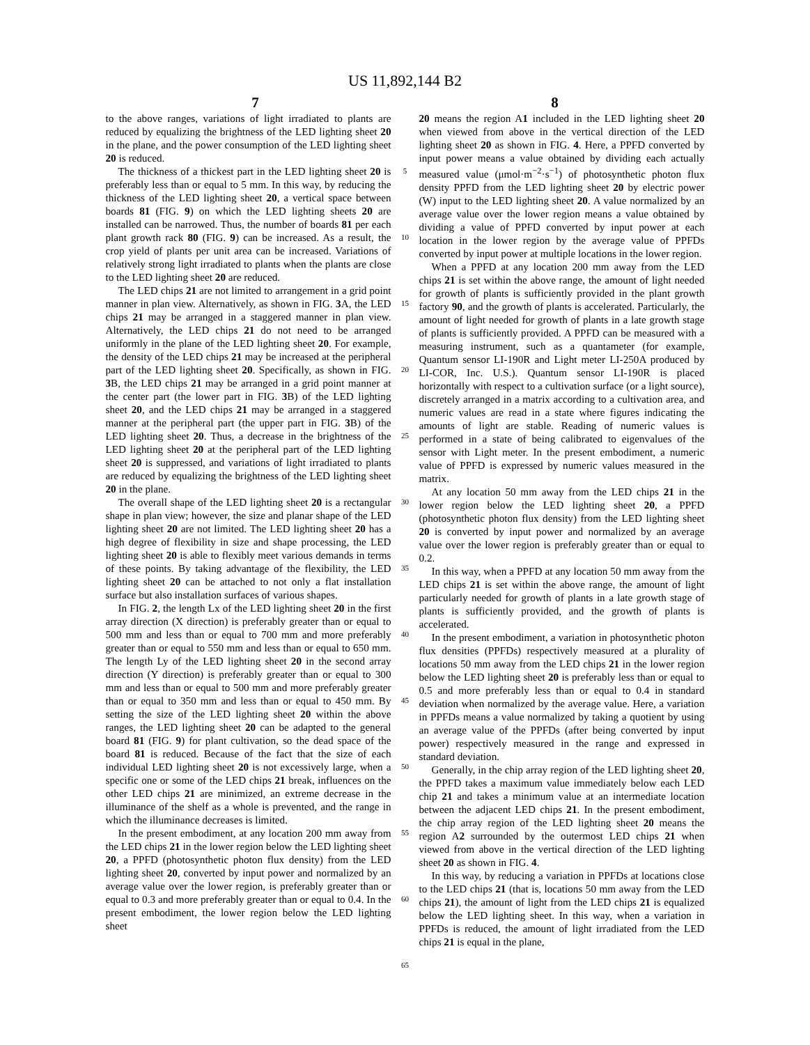US 11,892,144 B2
7 8
to the above ranges, variations of light irradiated to plants are reduced by equalizing the brightness of the LED lighting sheet 20 in the plane, and the power consumption of the LED lighting sheet 20 is reduced.
The thickness of a thickest part in the LED lighting sheet 20 is preferably less than or equal to 5 mm. In this way, by reducing the thickness of the LED lighting sheet 20, a vertical space between boards 81 (FIG. 9) on which the LED lighting sheets 20 are installed can be narrowed. Thus, the number of boards 81 per each plant growth rack 80 (FIG. 9) can be increased. As a result, the crop yield of plants per unit area can be increased. Variations of relatively strong light irradiated to plants when the plants are close to the LED lighting sheet 20 are reduced.
The LED chips 21 are not limited to arrangement in a grid point manner in plan view. Alternatively, as shown in FIG. 3 A, the LED chips 21 may be arranged in a staggered manner in plan view. Alternatively, the LED chips 21 do not need to be arranged uniformly in the plane of the LED lighting sheet 20. For example, the density of the LED chips 21 may be increased at the peripheral part of the LED lighting sheet 20. Specifically, as shown in FIG. 3 B, the LED chips 21 may be arranged in a grid point manner at the center part (the lower part in FIG. 3 B) of the LED lighting sheet 20, and the LED chips 21 may be arranged in a staggered manner at the peripheral part (the upper part in FIG. 3 B) of the LED lighting sheet 20. Thus, a decrease in the brightness of the LED lighting sheet 20 at the peripheral part of the LED lighting sheet 20 is suppressed, and variations of light irradiated to plants are reduced by equalizing the brightness of the LED lighting sheet 20 in the plane.
The overall shape of the LED lighting sheet 20 is a rectangular shape in plan view; however, the size and planar shape of the LED lighting sheet 20 are not limited. The LED lighting sheet 20 has a high degree of flexibility in size and shape processing, the LED lighting sheet 20 is able to flexibly meet various demands in terms of these points. By taking advantage of the flexibility, the LED lighting sheet 20 can be attached to not only a flat installation surface but also installation surfaces of various shapes.
In FIG. 2, the length Lx of the LED lighting sheet 20 in the first array direction (X direction) is preferably greater than or equal to 500 mm and less than or equal to 700 mm and more preferably greater than or equal to 550 mm and less than or equal to 650 mm. The length Ly of the LED lighting sheet 20 in the second array direction (Y direction) is preferably greater than or equal to 300 mm and less than or equal to 500 mm and more preferably greater than or equal to 350 mm and less than or equal to 450 mm. By setting the size of the LED lighting sheet 20 within the above ranges, the LED lighting sheet 20 can be adapted to the general board 81 (FIG. 9) for plant cultivation, so the dead space of the board 81 is reduced. Because of the fact that the size of each individual LED lighting sheet 20 is not excessively large, when a specific one or some of the LED chips 21 break, influences on the other LED chips 21 are minimized, an extreme decrease in the illuminance of the shelf as a whole is prevented, and the range in which the illuminance decreases is limited.
In the present embodiment, at any location 200 mm away from the LED chips 21 in the lower region below the LED lighting sheet 20, a PPFD (photosynthetic photon flux density) from the LED lighting sheet 20, converted by input power and normalized by an average value over the lower region, is preferably greater than or equal to 0.3 and more preferably greater than or equal to 0.4. In the present embodiment, the lower region below the LED lighting sheet
5
10
15
20
25
30
35
40
45
50
55
60
65
20 means the region A1 included in the LED lighting sheet 20 when viewed from above in the vertical direction of the LED lighting sheet 20 as shown in FIG. 4. Here, a PPFD converted by input power means a value obtained by dividing each actually measured value (μmol·m<sup>−2</sup>·s<sup>−1</sup>) of photosynthetic photon flux density PPFD from the LED lighting sheet 20 by electric power (W) input to the LED lighting sheet 20. A value normalized by an average value over the lower region means a value obtained by dividing a value of PPFD converted by input power at each location in the lower region by the average value of PPFDs converted by input power at multiple locations in the lower region.
When a PPFD at any location 200 mm away from the LED chips 21 is set within the above range, the amount of light needed for growth of plants is sufficiently provided in the plant growth factory 90, and the growth of plants is accelerated. Particularly, the amount of light needed for growth of plants in a late growth stage of plants is sufficiently provided. A PPFD can be measured with a measuring instrument, such as a quantameter (for example, Quantum sensor LI-190R and Light meter LI-250A produced by LI-COR, Inc. U.S.). Quantum sensor LI-190R is placed horizontally with respect to a cultivation surface (or a light source), discretely arranged in a matrix according to a cultivation area, and numeric values are read in a state where figures indicating the amounts of light are stable. Reading of numeric values is performed in a state of being calibrated to eigenvalues of the sensor with Light meter. In the present embodiment, a numeric value of PPFD is expressed by numeric values measured in the matrix.
At any location 50 mm away from the LED chips 21 in the lower region below the LED lighting sheet 20, a PPFD (photosynthetic photon flux density) from the LED lighting sheet 20 is converted by input power and normalized by an average value over the lower region is preferably greater than or equal to 0.2.
In this way, when a PPFD at any location 50 mm away from the LED chips 21 is set within the above range, the amount of light particularly needed for growth of plants in a late growth stage of plants is sufficiently provided, and the growth of plants is accelerated.
In the present embodiment, a variation in photosynthetic photon flux densities (PPFDs) respectively measured at a plurality of locations 50 mm away from the LED chips 21 in the lower region below the LED lighting sheet 20 is preferably less than or equal to 0.5 and more preferably less than or equal to 0.4 in standard deviation when normalized by the average value. Here, a variation in PPFDs means a value normalized by taking a quotient by using an average value of the PPFDs (after being converted by input power) respectively measured in the range and expressed in standard deviation.
Generally, in the chip array region of the LED lighting sheet 20, the PPFD takes a maximum value immediately below each LED chip 21 and takes a minimum value at an intermediate location between the adjacent LED chips 21. In the present embodiment, the chip array region of the LED lighting sheet 20 means the region A2 surrounded by the outermost LED chips 21 when viewed from above in the vertical direction of the LED lighting sheet 20 as shown in FIG. 4.
In this way, by reducing a variation in PPFDs at locations close to the LED chips 21 (that is, locations 50 mm away from the LED chips 21), the amount of light from the LED chips 21 is equalized below the LED lighting sheet. In this way, when a variation in PPFDs is reduced, the amount of light irradiated from the LED chips 21 is equal in the plane,